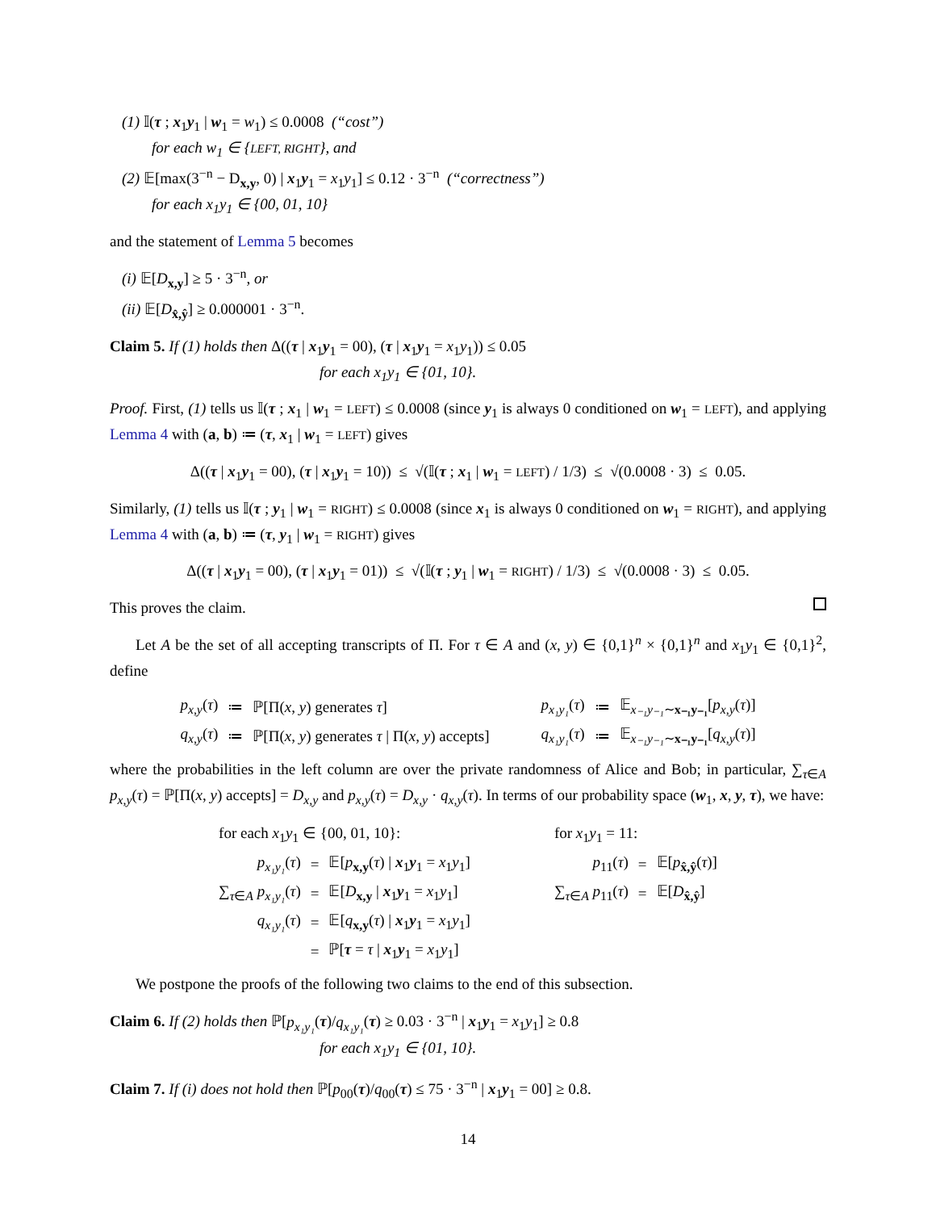(1) 𝕀(τ ; x<sub>1</sub>y<sub>1</sub> | w<sub>1</sub> = w<sub>1</sub>) ≤ 0.0008 (“cost”)
for each w<sub>1</sub> ∈ {LEFT, RIGHT}, and
(2) 𝔼[max(3<sup>−n</sup> − D<sub>x,y</sub>, 0) | x<sub>1</sub>y<sub>1</sub> = x<sub>1</sub>y<sub>1</sub>] ≤ 0.12 · 3<sup>−n</sup> (“correctness”)
for each x<sub>1</sub>y<sub>1</sub> ∈ {00, 01, 10}
and the statement of Lemma 5 becomes
(i) 𝔼[D<sub>x,y</sub>] ≥ 5 · 3<sup>−n</sup>, or
(ii) 𝔼[D<sub>x̂,ŷ</sub>] ≥ 0.000001 · 3<sup>−n</sup>.
Claim 5. If (1) holds then Δ((τ | x<sub>1</sub>y<sub>1</sub> = 00), (τ | x<sub>1</sub>y<sub>1</sub> = x<sub>1</sub>y<sub>1</sub>)) ≤ 0.05
for each x<sub>1</sub>y<sub>1</sub> ∈ {01, 10}.
Proof. First, (1) tells us 𝕀(τ ; x<sub>1</sub> | w<sub>1</sub> = LEFT) ≤ 0.0008 (since y<sub>1</sub> is always 0 conditioned on w<sub>1</sub> = LEFT), and applying Lemma 4 with (a, b) ≔ (τ, x<sub>1</sub> | w<sub>1</sub> = LEFT) gives
Δ((τ | x<sub>1</sub>y<sub>1</sub> = 00), (τ | x<sub>1</sub>y<sub>1</sub> = 10)) ≤ √(𝕀(τ ; x<sub>1</sub> | w<sub>1</sub> = LEFT) / 1/3) ≤ √(0.0008 · 3) ≤ 0.05.
Similarly, (1) tells us 𝕀(τ ; y<sub>1</sub> | w<sub>1</sub> = RIGHT) ≤ 0.0008 (since x<sub>1</sub> is always 0 conditioned on w<sub>1</sub> = RIGHT), and applying Lemma 4 with (a, b) ≔ (τ, y<sub>1</sub> | w<sub>1</sub> = RIGHT) gives
Δ((τ | x<sub>1</sub>y<sub>1</sub> = 00), (τ | x<sub>1</sub>y<sub>1</sub> = 01)) ≤ √(𝕀(τ ; y<sub>1</sub> | w<sub>1</sub> = RIGHT) / 1/3) ≤ √(0.0008 · 3) ≤ 0.05.
This proves the claim.
Let A be the set of all accepting transcripts of Π. For τ ∈ A and (x, y) ∈ {0,1}<sup>n</sup> × {0,1}<sup>n</sup> and x<sub>1</sub>y<sub>1</sub> ∈ {0,1}<sup>2</sup>, define
| p<sub>x,y</sub> ( τ ) | ≔ | ℙ[Π( x , y ) generates τ ] | | p<sub>x₁y₁</sub> ( τ ) | ≔ | 𝔼<sub>x₋₁y₋₁∼x₋₁y₋₁</sub>[ p<sub>x,y</sub> ( τ )] |
| q<sub>x,y</sub> ( τ ) | ≔ | ℙ[Π( x , y ) generates τ / Π( x , y ) accepts] | | q<sub>x₁y₁</sub> ( τ ) | ≔ | 𝔼<sub>x₋₁y₋₁∼x₋₁y₋₁</sub>[ q<sub>x,y</sub> ( τ )] |
where the probabilities in the left column are over the private randomness of Alice and Bob; in particular, ∑<sub>τ∈A</sub> p<sub>x,y</sub>(τ) = ℙ[Π(x, y) accepts] = D<sub>x,y</sub> and p<sub>x,y</sub>(τ) = D<sub>x,y</sub> · q<sub>x,y</sub>(τ). In terms of our probability space (w<sub>1</sub>, x, y, τ), we have:
| for each x<sub>1</sub> y<sub>1</sub> ∈ {00, 01, 10}: | | | | for x<sub>1</sub> y<sub>1</sub> = 11: | | |
| p<sub>x₁y₁</sub> ( τ ) | = | 𝔼[ p<sub>x,y</sub>( τ ) / x<sub>1</sub> y<sub>1</sub> = x<sub>1</sub> y<sub>1</sub>] | | p<sub>11</sub>( τ ) | = | 𝔼[ p<sub>x̂,ŷ</sub>( τ )] |
| ∑<sub>τ∈A</sub> p<sub>x₁y₁</sub> ( τ ) | = | 𝔼[ D<sub>x,y</sub> / x<sub>1</sub> y<sub>1</sub> = x<sub>1</sub> y<sub>1</sub>] | | ∑<sub>τ∈A</sub> p<sub>11</sub>( τ ) | = | 𝔼[ D<sub>x̂,ŷ</sub>] |
| q<sub>x₁y₁</sub> ( τ ) | = | 𝔼[ q<sub>x,y</sub>( τ ) / x<sub>1</sub> y<sub>1</sub> = x<sub>1</sub> y<sub>1</sub>] | | | | |
| | = | ℙ[ τ = τ / x<sub>1</sub> y<sub>1</sub> = x<sub>1</sub> y<sub>1</sub>] | | | | |
We postpone the proofs of the following two claims to the end of this subsection.
Claim 6. If (2) holds then ℙ[p<sub>x₁y₁</sub>(τ)/q<sub>x₁y₁</sub>(τ) ≥ 0.03 · 3<sup>−n</sup> | x<sub>1</sub>y<sub>1</sub> = x<sub>1</sub>y<sub>1</sub>] ≥ 0.8
for each x<sub>1</sub>y<sub>1</sub> ∈ {01, 10}.
Claim 7. If (i) does not hold then ℙ[p<sub>00</sub>(τ)/q<sub>00</sub>(τ) ≤ 75 · 3<sup>−n</sup> | x<sub>1</sub>y<sub>1</sub> = 00] ≥ 0.8.
14